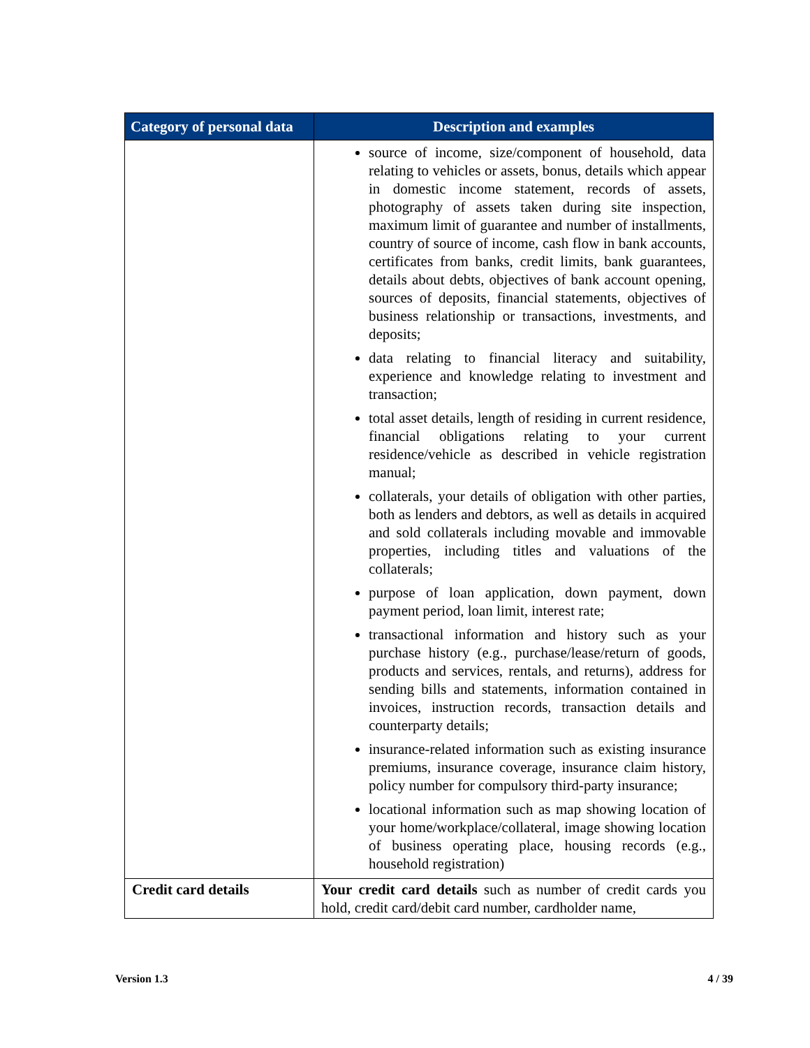| Category of personal data | Description and examples |
| --- | --- |
| | source of income, size/component of household, data relating to vehicles or assets, bonus, details which appear in domestic income statement, records of assets, photography of assets taken during site inspection, maximum limit of guarantee and number of installments, country of source of income, cash flow in bank accounts, certificates from banks, credit limits, bank guarantees, details about debts, objectives of bank account opening, sources of deposits, financial statements, objectives of business relationship or transactions, investments, and deposits; data relating to financial literacy and suitability, experience and knowledge relating to investment and transaction; total asset details, length of residing in current residence, financial obligations relating to your current residence/vehicle as described in vehicle registration manual; collaterals, your details of obligation with other parties, both as lenders and debtors, as well as details in acquired and sold collaterals including movable and immovable properties, including titles and valuations of the collaterals; purpose of loan application, down payment, down payment period, loan limit, interest rate; transactional information and history such as your purchase history (e.g., purchase/lease/return of goods, products and services, rentals, and returns), address for sending bills and statements, information contained in invoices, instruction records, transaction details and counterparty details; insurance-related information such as existing insurance premiums, insurance coverage, insurance claim history, policy number for compulsory third-party insurance; locational information such as map showing location of your home/workplace/collateral, image showing location of business operating place, housing records (e.g., household registration) |
| Credit card details | Your credit card details such as number of credit cards you hold, credit card/debit card number, cardholder name, |
Version 1.3 4 / 39